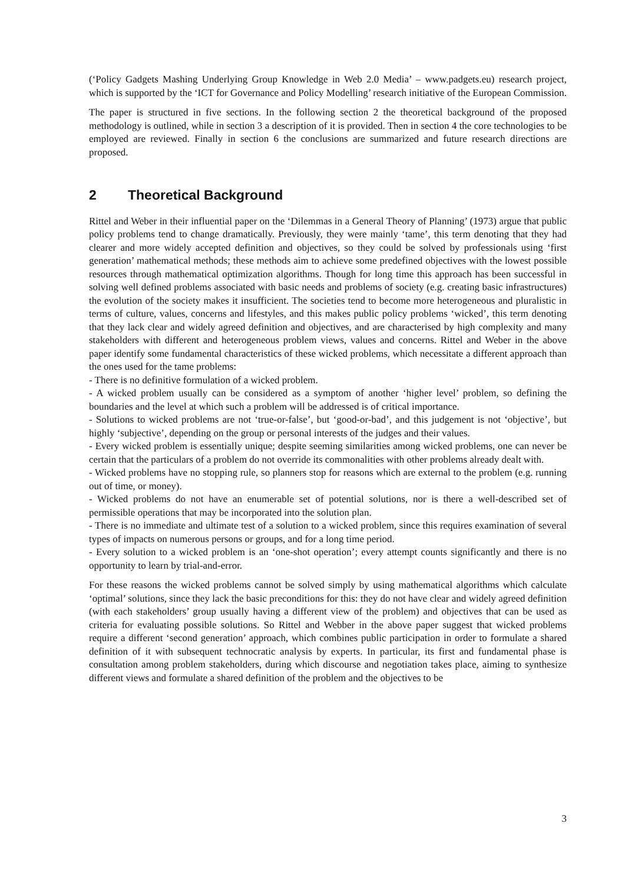(‘Policy Gadgets Mashing Underlying Group Knowledge in Web 2.0 Media’ – www.padgets.eu) research project, which is supported by the ‘ICT for Governance and Policy Modelling’ research initiative of the European Commission.
The paper is structured in five sections. In the following section 2 the theoretical background of the proposed methodology is outlined, while in section 3 a description of it is provided. Then in section 4 the core technologies to be employed are reviewed. Finally in section 6 the conclusions are summarized and future research directions are proposed.
2 Theoretical Background
Rittel and Weber in their influential paper on the ‘Dilemmas in a General Theory of Planning’ (1973) argue that public policy problems tend to change dramatically. Previously, they were mainly ‘tame’, this term denoting that they had clearer and more widely accepted definition and objectives, so they could be solved by professionals using ‘first generation’ mathematical methods; these methods aim to achieve some predefined objectives with the lowest possible resources through mathematical optimization algorithms. Though for long time this approach has been successful in solving well defined problems associated with basic needs and problems of society (e.g. creating basic infrastructures) the evolution of the society makes it insufficient. The societies tend to become more heterogeneous and pluralistic in terms of culture, values, concerns and lifestyles, and this makes public policy problems ‘wicked’, this term denoting that they lack clear and widely agreed definition and objectives, and are characterised by high complexity and many stakeholders with different and heterogeneous problem views, values and concerns. Rittel and Weber in the above paper identify some fundamental characteristics of these wicked problems, which necessitate a different approach than the ones used for the tame problems:
- There is no definitive formulation of a wicked problem.
- A wicked problem usually can be considered as a symptom of another ‘higher level’ problem, so defining the boundaries and the level at which such a problem will be addressed is of critical importance.
- Solutions to wicked problems are not ‘true-or-false’, but ‘good-or-bad’, and this judgement is not ‘objective’, but highly ‘subjective’, depending on the group or personal interests of the judges and their values.
- Every wicked problem is essentially unique; despite seeming similarities among wicked problems, one can never be certain that the particulars of a problem do not override its commonalities with other problems already dealt with.
- Wicked problems have no stopping rule, so planners stop for reasons which are external to the problem (e.g. running out of time, or money).
- Wicked problems do not have an enumerable set of potential solutions, nor is there a well-described set of permissible operations that may be incorporated into the solution plan.
- There is no immediate and ultimate test of a solution to a wicked problem, since this requires examination of several types of impacts on numerous persons or groups, and for a long time period.
- Every solution to a wicked problem is an ‘one-shot operation’; every attempt counts significantly and there is no opportunity to learn by trial-and-error.
For these reasons the wicked problems cannot be solved simply by using mathematical algorithms which calculate ‘optimal’ solutions, since they lack the basic preconditions for this: they do not have clear and widely agreed definition (with each stakeholders’ group usually having a different view of the problem) and objectives that can be used as criteria for evaluating possible solutions. So Rittel and Webber in the above paper suggest that wicked problems require a different ‘second generation’ approach, which combines public participation in order to formulate a shared definition of it with subsequent technocratic analysis by experts. In particular, its first and fundamental phase is consultation among problem stakeholders, during which discourse and negotiation takes place, aiming to synthesize different views and formulate a shared definition of the problem and the objectives to be
3